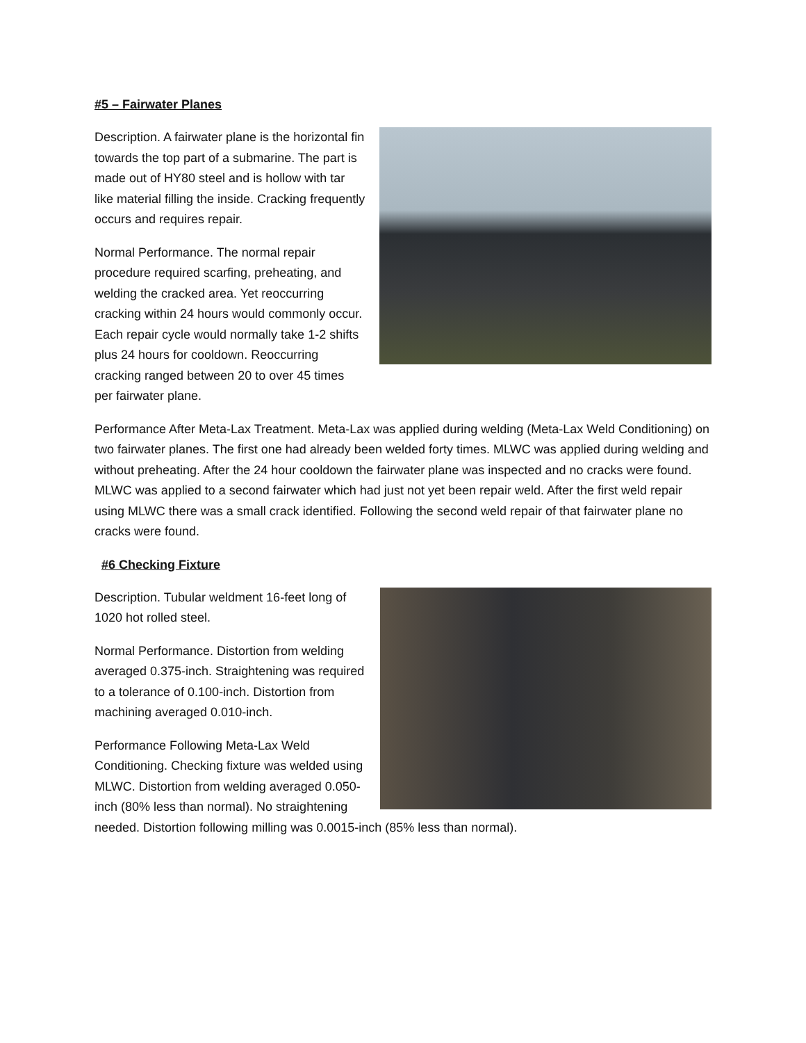#5 – Fairwater Planes
Description. A fairwater plane is the horizontal fin towards the top part of a submarine. The part is made out of HY80 steel and is hollow with tar like material filling the inside. Cracking frequently occurs and requires repair.
Normal Performance. The normal repair procedure required scarfing, preheating, and welding the cracked area. Yet reoccurring cracking within 24 hours would commonly occur. Each repair cycle would normally take 1-2 shifts plus 24 hours for cooldown. Reoccurring cracking ranged between 20 to over 45 times per fairwater plane.
Performance After Meta-Lax Treatment. Meta-Lax was applied during welding (Meta-Lax Weld Conditioning) on two fairwater planes. The first one had already been welded forty times. MLWC was applied during welding and without preheating. After the 24 hour cooldown the fairwater plane was inspected and no cracks were found. MLWC was applied to a second fairwater which had just not yet been repair weld. After the first weld repair using MLWC there was a small crack identified. Following the second weld repair of that fairwater plane no cracks were found.
#6 Checking Fixture
Description. Tubular weldment 16-feet long of 1020 hot rolled steel.
Normal Performance. Distortion from welding averaged 0.375-inch. Straightening was required to a tolerance of 0.100-inch. Distortion from machining averaged 0.010-inch.
Performance Following Meta-Lax Weld Conditioning. Checking fixture was welded using MLWC. Distortion from welding averaged 0.050-inch (80% less than normal). No straightening needed. Distortion following milling was 0.0015-inch (85% less than normal).